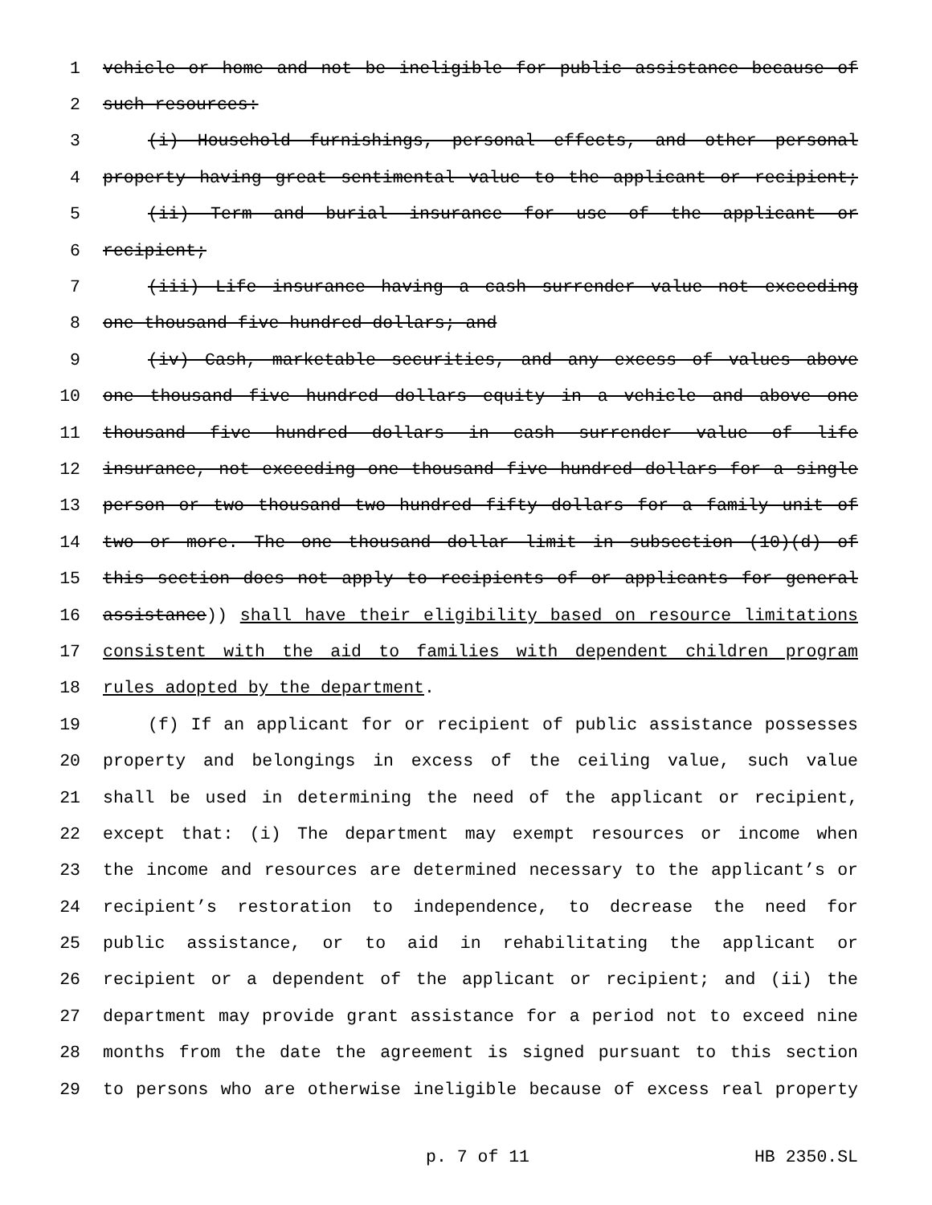1 vehicle or home and not be ineligible for public assistance because of
2 such resources:
3 (i) Household furnishings, personal effects, and other personal
4 property having great sentimental value to the applicant or recipient;
5 (ii) Term and burial insurance for use of the applicant or
6 recipient;
7 (iii) Life insurance having a cash surrender value not exceeding
8 one thousand five hundred dollars; and
9 (iv) Cash, marketable securities, and any excess of values above
10 one thousand five hundred dollars equity in a vehicle and above one
11 thousand five hundred dollars in cash surrender value of life
12 insurance, not exceeding one thousand five hundred dollars for a single
13 person or two thousand two hundred fifty dollars for a family unit of
14 two or more. The one thousand dollar limit in subsection (10)(d) of
15 this section does not apply to recipients of or applicants for general
16 assistance)) shall have their eligibility based on resource limitations
17 consistent with the aid to families with dependent children program
18 rules adopted by the department.
19 (f) If an applicant for or recipient of public assistance possesses
20 property and belongings in excess of the ceiling value, such value
21 shall be used in determining the need of the applicant or recipient,
22 except that: (i) The department may exempt resources or income when
23 the income and resources are determined necessary to the applicant’s or
24 recipient’s restoration to independence, to decrease the need for
25 public assistance, or to aid in rehabilitating the applicant or
26 recipient or a dependent of the applicant or recipient; and (ii) the
27 department may provide grant assistance for a period not to exceed nine
28 months from the date the agreement is signed pursuant to this section
29 to persons who are otherwise ineligible because of excess real property
p. 7 of 11 HB 2350.SL